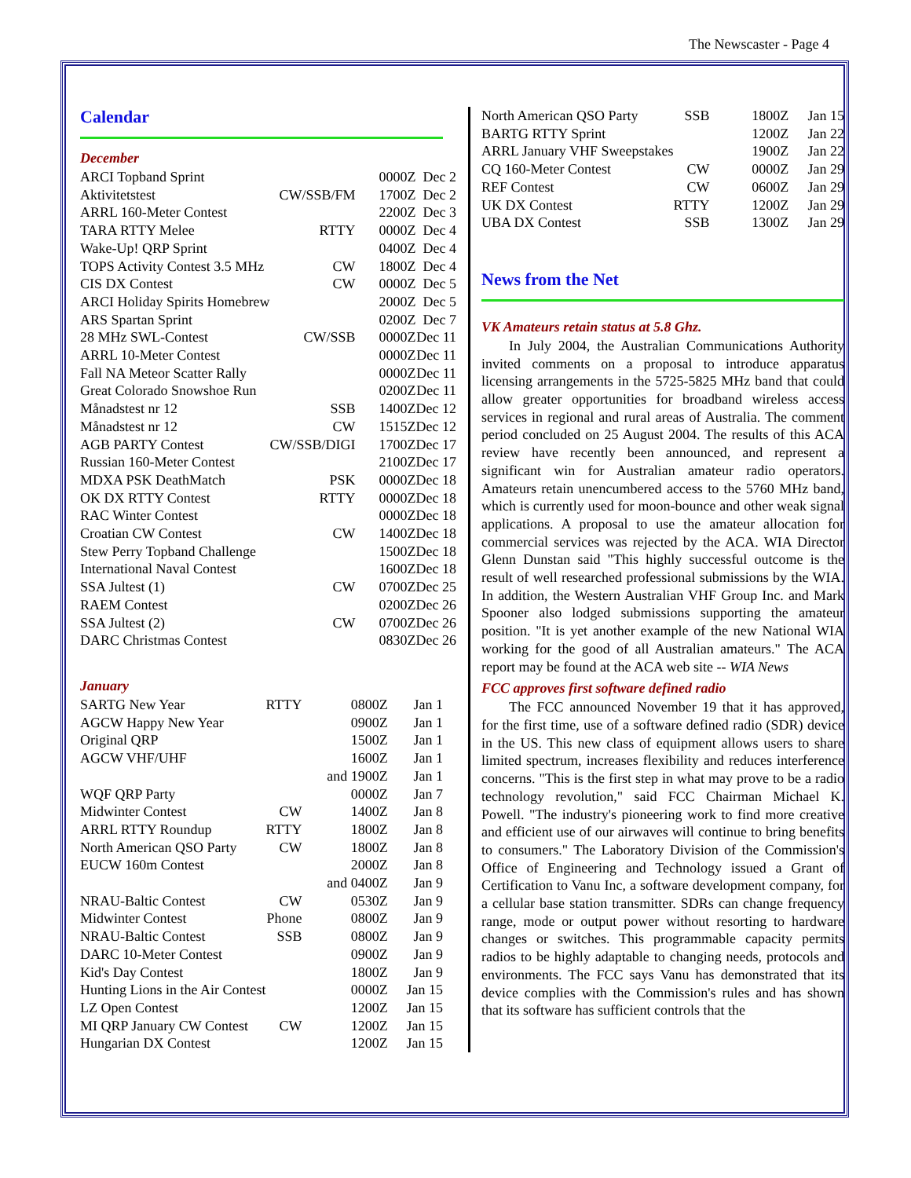The Newscaster - Page 4
Calendar
December
| ARCI Topband Sprint | | 0000Z | Dec 2 |
| Aktivitetstest | CW/SSB/FM | 1700Z | Dec 2 |
| ARRL 160-Meter Contest | | 2200Z | Dec 3 |
| TARA RTTY Melee | RTTY | 0000Z | Dec 4 |
| Wake-Up! QRP Sprint | | 0400Z | Dec 4 |
| TOPS Activity Contest 3.5 MHz | CW | 1800Z | Dec 4 |
| CIS DX Contest | CW | 0000Z | Dec 5 |
| ARCI Holiday Spirits Homebrew | | 2000Z | Dec 5 |
| ARS Spartan Sprint | | 0200Z | Dec 7 |
| 28 MHz SWL-Contest | CW/SSB | 0000Z | Dec 11 |
| ARRL 10-Meter Contest | | 0000Z | Dec 11 |
| Fall NA Meteor Scatter Rally | | 0000Z | Dec 11 |
| Great Colorado Snowshoe Run | | 0200Z | Dec 11 |
| Månadstest nr 12 | SSB | 1400Z | Dec 12 |
| Månadstest nr 12 | CW | 1515Z | Dec 12 |
| AGB PARTY Contest | CW/SSB/DIGI | 1700Z | Dec 17 |
| Russian 160-Meter Contest | | 2100Z | Dec 17 |
| MDXA PSK DeathMatch | PSK | 0000Z | Dec 18 |
| OK DX RTTY Contest | RTTY | 0000Z | Dec 18 |
| RAC Winter Contest | | 0000Z | Dec 18 |
| Croatian CW Contest | CW | 1400Z | Dec 18 |
| Stew Perry Topband Challenge | | 1500Z | Dec 18 |
| International Naval Contest | | 1600Z | Dec 18 |
| SSA Jultest (1) | CW | 0700Z | Dec 25 |
| RAEM Contest | | 0200Z | Dec 26 |
| SSA Jultest (2) | CW | 0700Z | Dec 26 |
| DARC Christmas Contest | | 0830Z | Dec 26 |
January
| SARTG New Year | RTTY | 0800Z | Jan 1 |
| AGCW Happy New Year | | 0900Z | Jan 1 |
| Original QRP | | 1500Z | Jan 1 |
| AGCW VHF/UHF | | 1600Z | Jan 1 |
| | | and 1900Z | Jan 1 |
| WQF QRP Party | | 0000Z | Jan 7 |
| Midwinter Contest | CW | 1400Z | Jan 8 |
| ARRL RTTY Roundup | RTTY | 1800Z | Jan 8 |
| North American QSO Party | CW | 1800Z | Jan 8 |
| EUCW 160m Contest | | 2000Z | Jan 8 |
| | | and 0400Z | Jan 9 |
| NRAU-Baltic Contest | CW | 0530Z | Jan 9 |
| Midwinter Contest | Phone | 0800Z | Jan 9 |
| NRAU-Baltic Contest | SSB | 0800Z | Jan 9 |
| DARC 10-Meter Contest | | 0900Z | Jan 9 |
| Kid's Day Contest | | 1800Z | Jan 9 |
| Hunting Lions in the Air Contest | | 0000Z | Jan 15 |
| LZ Open Contest | | 1200Z | Jan 15 |
| MI QRP January CW Contest | CW | 1200Z | Jan 15 |
| Hungarian DX Contest | | 1200Z | Jan 15 |
| North American QSO Party | SSB | 1800Z | Jan 15 |
| BARTG RTTY Sprint | | 1200Z | Jan 22 |
| ARRL January VHF Sweepstakes | | 1900Z | Jan 22 |
| CQ 160-Meter Contest | CW | 0000Z | Jan 29 |
| REF Contest | CW | 0600Z | Jan 29 |
| UK DX Contest | RTTY | 1200Z | Jan 29 |
| UBA DX Contest | SSB | 1300Z | Jan 29 |
News from the Net
VK Amateurs retain status at 5.8 Ghz.
In July 2004, the Australian Communications Authority invited comments on a proposal to introduce apparatus licensing arrangements in the 5725-5825 MHz band that could allow greater opportunities for broadband wireless access services in regional and rural areas of Australia. The comment period concluded on 25 August 2004. The results of this ACA review have recently been announced, and represent a significant win for Australian amateur radio operators. Amateurs retain unencumbered access to the 5760 MHz band, which is currently used for moon-bounce and other weak signal applications. A proposal to use the amateur allocation for commercial services was rejected by the ACA. WIA Director Glenn Dunstan said "This highly successful outcome is the result of well researched professional submissions by the WIA. In addition, the Western Australian VHF Group Inc. and Mark Spooner also lodged submissions supporting the amateur position. "It is yet another example of the new National WIA working for the good of all Australian amateurs." The ACA report may be found at the ACA web site -- WIA News
FCC approves first software defined radio
The FCC announced November 19 that it has approved, for the first time, use of a software defined radio (SDR) device in the US. This new class of equipment allows users to share limited spectrum, increases flexibility and reduces interference concerns. "This is the first step in what may prove to be a radio technology revolution," said FCC Chairman Michael K. Powell. "The industry's pioneering work to find more creative and efficient use of our airwaves will continue to bring benefits to consumers." The Laboratory Division of the Commission's Office of Engineering and Technology issued a Grant of Certification to Vanu Inc, a software development company, for a cellular base station transmitter. SDRs can change frequency range, mode or output power without resorting to hardware changes or switches. This programmable capacity permits radios to be highly adaptable to changing needs, protocols and environments. The FCC says Vanu has demonstrated that its device complies with the Commission's rules and has shown that its software has sufficient controls that the